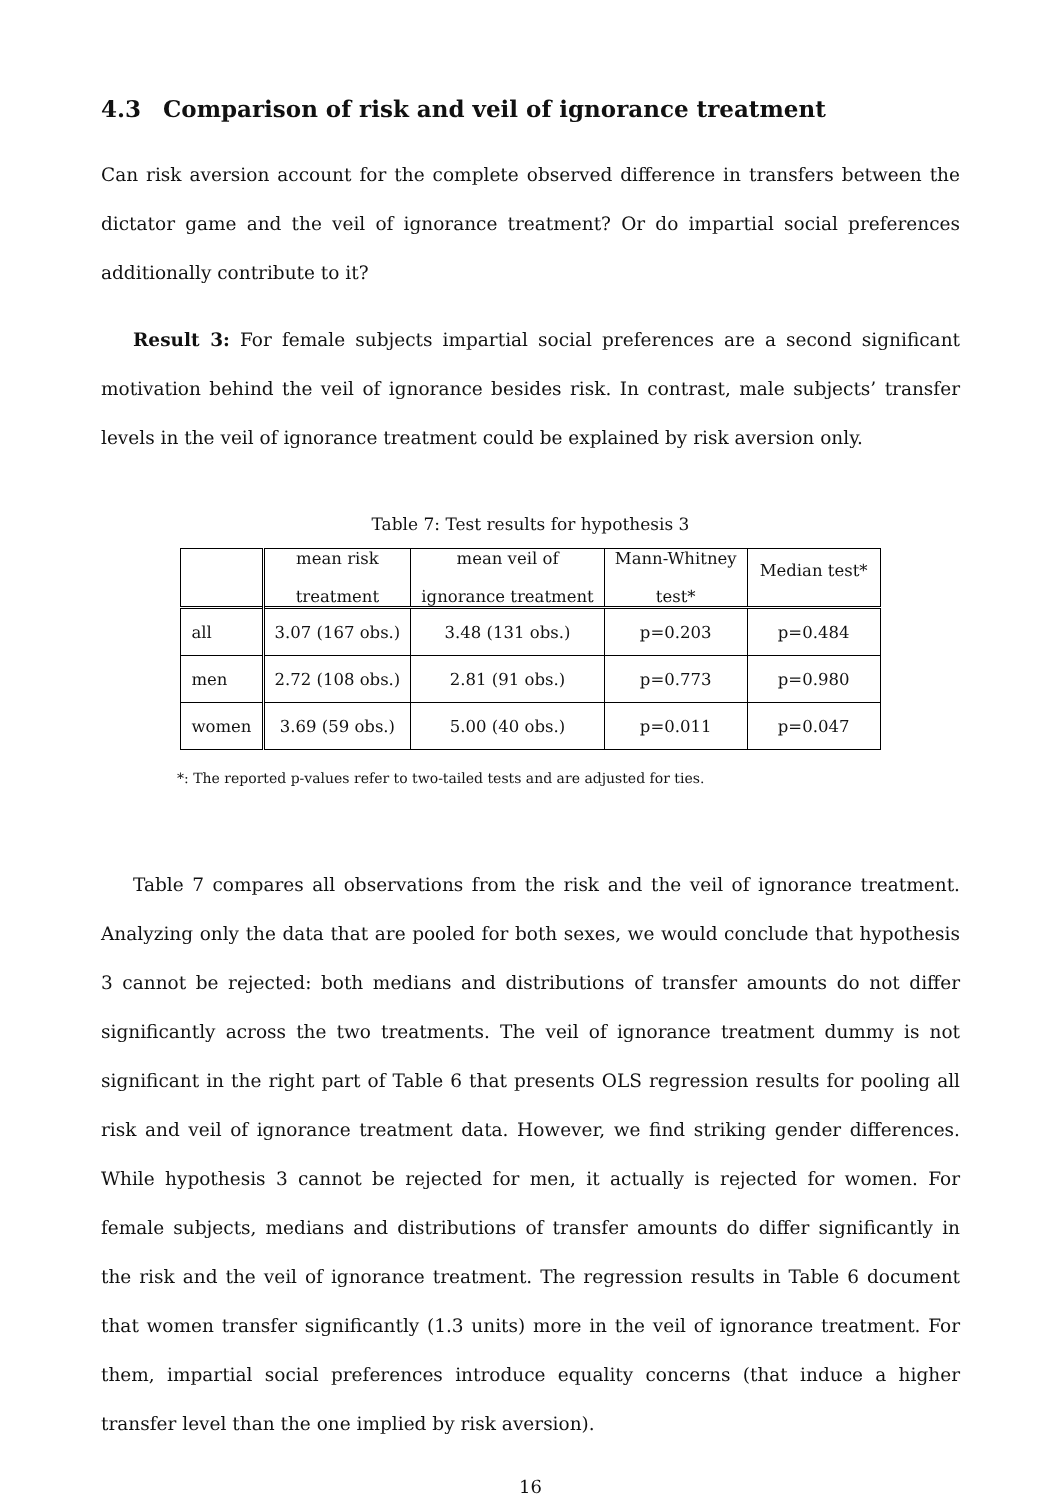4.3 Comparison of risk and veil of ignorance treatment
Can risk aversion account for the complete observed difference in transfers between the dictator game and the veil of ignorance treatment? Or do impartial social preferences additionally contribute to it?
Result 3: For female subjects impartial social preferences are a second significant motivation behind the veil of ignorance besides risk. In contrast, male subjects’ transfer levels in the veil of ignorance treatment could be explained by risk aversion only.
Table 7: Test results for hypothesis 3
| | mean risk treatment | mean veil of ignorance treatment | Mann-Whitney test* | Median test* |
| all | 3.07 (167 obs.) | 3.48 (131 obs.) | p=0.203 | p=0.484 |
| men | 2.72 (108 obs.) | 2.81 (91 obs.) | p=0.773 | p=0.980 |
| women | 3.69 (59 obs.) | 5.00 (40 obs.) | p=0.011 | p=0.047 |
*: The reported p-values refer to two-tailed tests and are adjusted for ties.
Table 7 compares all observations from the risk and the veil of ignorance treatment. Analyzing only the data that are pooled for both sexes, we would conclude that hypothesis 3 cannot be rejected: both medians and distributions of transfer amounts do not differ significantly across the two treatments. The veil of ignorance treatment dummy is not significant in the right part of Table 6 that presents OLS regression results for pooling all risk and veil of ignorance treatment data. However, we find striking gender differences. While hypothesis 3 cannot be rejected for men, it actually is rejected for women. For female subjects, medians and distributions of transfer amounts do differ significantly in the risk and the veil of ignorance treatment. The regression results in Table 6 document that women transfer significantly (1.3 units) more in the veil of ignorance treatment. For them, impartial social preferences introduce equality concerns (that induce a higher transfer level than the one implied by risk aversion).
16